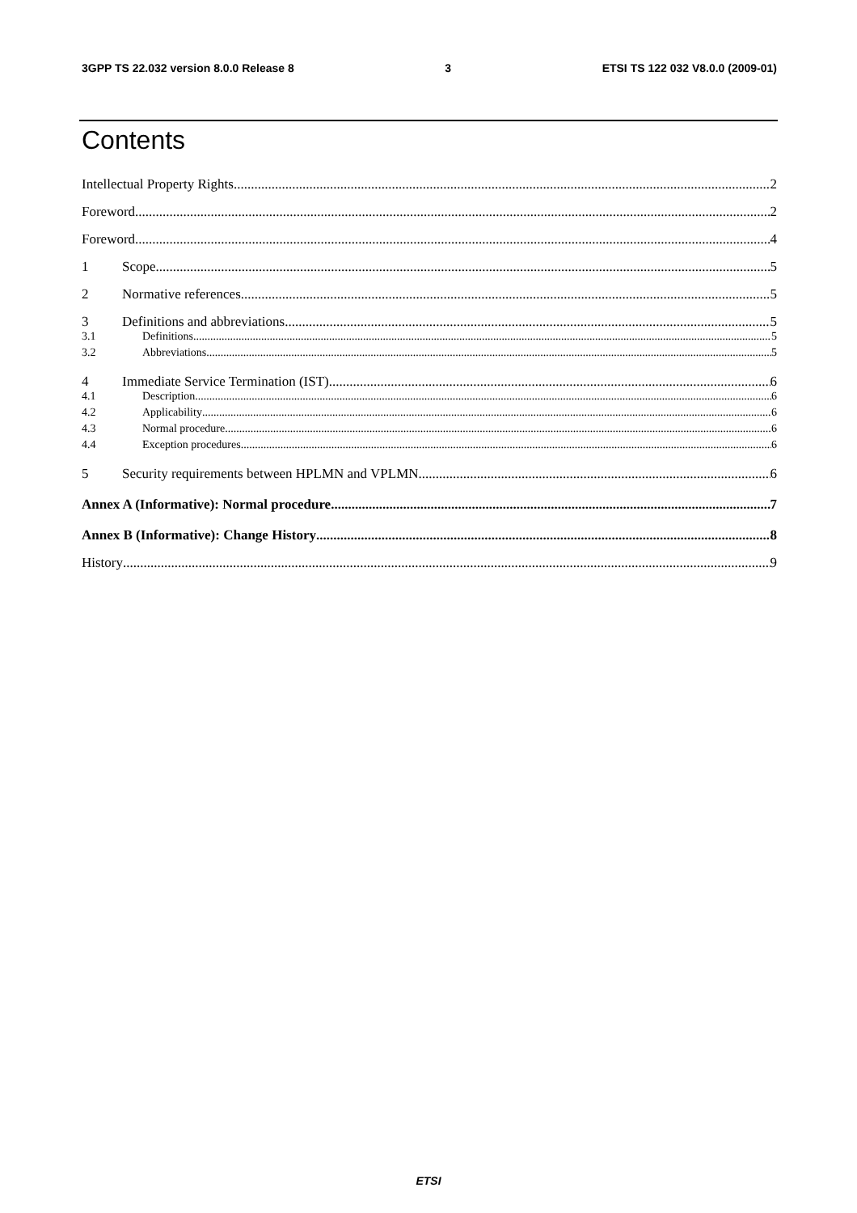3GPP TS 22.032 version 8.0.0 Release 8 3 ETSI TS 122 032 V8.0.0 (2009-01)
Contents
Intellectual Property Rights 2
Foreword 2
Foreword 4
1 Scope 5
2 Normative references 5
3 Definitions and abbreviations 5
3.1 Definitions 5
3.2 Abbreviations 5
4 Immediate Service Termination (IST) 6
4.1 Description 6
4.2 Applicability 6
4.3 Normal procedure 6
4.4 Exception procedures 6
5 Security requirements between HPLMN and VPLMN 6
Annex A (Informative): Normal procedure 7
Annex B (Informative): Change History 8
History 9
ETSI